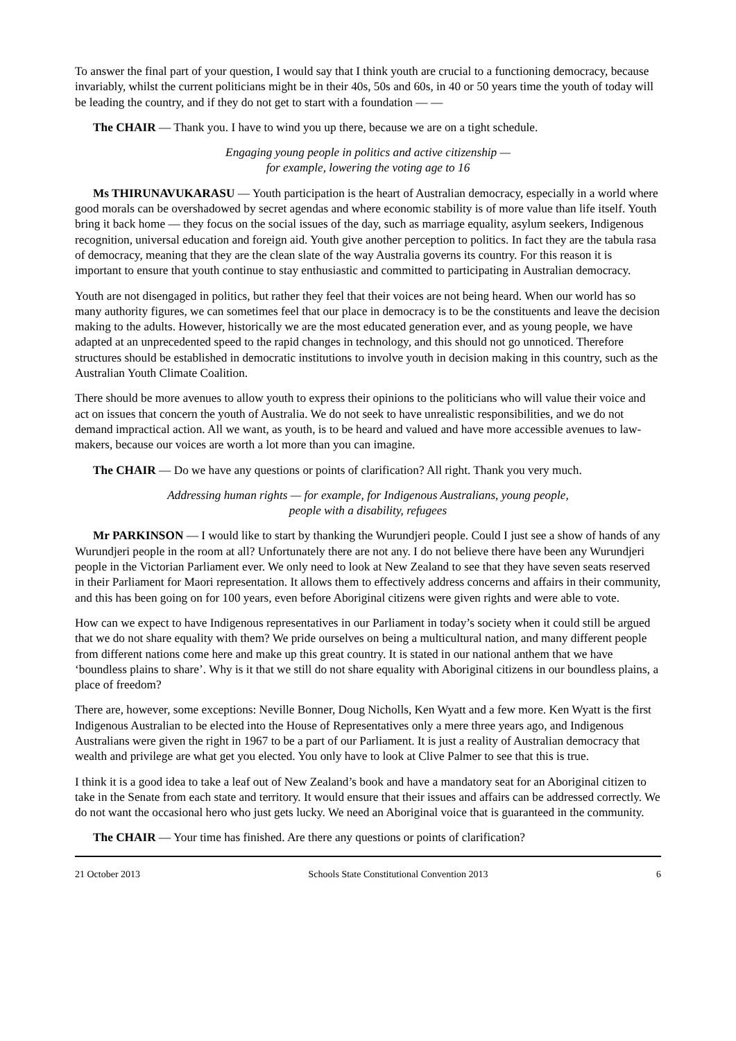To answer the final part of your question, I would say that I think youth are crucial to a functioning democracy, because invariably, whilst the current politicians might be in their 40s, 50s and 60s, in 40 or 50 years time the youth of today will be leading the country, and if they do not get to start with a foundation — —
The CHAIR — Thank you. I have to wind you up there, because we are on a tight schedule.
Engaging young people in politics and active citizenship —
for example, lowering the voting age to 16
Ms THIRUNAVUKARASU — Youth participation is the heart of Australian democracy, especially in a world where good morals can be overshadowed by secret agendas and where economic stability is of more value than life itself. Youth bring it back home — they focus on the social issues of the day, such as marriage equality, asylum seekers, Indigenous recognition, universal education and foreign aid. Youth give another perception to politics. In fact they are the tabula rasa of democracy, meaning that they are the clean slate of the way Australia governs its country. For this reason it is important to ensure that youth continue to stay enthusiastic and committed to participating in Australian democracy.
Youth are not disengaged in politics, but rather they feel that their voices are not being heard. When our world has so many authority figures, we can sometimes feel that our place in democracy is to be the constituents and leave the decision making to the adults. However, historically we are the most educated generation ever, and as young people, we have adapted at an unprecedented speed to the rapid changes in technology, and this should not go unnoticed. Therefore structures should be established in democratic institutions to involve youth in decision making in this country, such as the Australian Youth Climate Coalition.
There should be more avenues to allow youth to express their opinions to the politicians who will value their voice and act on issues that concern the youth of Australia. We do not seek to have unrealistic responsibilities, and we do not demand impractical action. All we want, as youth, is to be heard and valued and have more accessible avenues to law-makers, because our voices are worth a lot more than you can imagine.
The CHAIR — Do we have any questions or points of clarification? All right. Thank you very much.
Addressing human rights — for example, for Indigenous Australians, young people,
people with a disability, refugees
Mr PARKINSON — I would like to start by thanking the Wurundjeri people. Could I just see a show of hands of any Wurundjeri people in the room at all? Unfortunately there are not any. I do not believe there have been any Wurundjeri people in the Victorian Parliament ever. We only need to look at New Zealand to see that they have seven seats reserved in their Parliament for Maori representation. It allows them to effectively address concerns and affairs in their community, and this has been going on for 100 years, even before Aboriginal citizens were given rights and were able to vote.
How can we expect to have Indigenous representatives in our Parliament in today’s society when it could still be argued that we do not share equality with them? We pride ourselves on being a multicultural nation, and many different people from different nations come here and make up this great country. It is stated in our national anthem that we have ‘boundless plains to share’. Why is it that we still do not share equality with Aboriginal citizens in our boundless plains, a place of freedom?
There are, however, some exceptions: Neville Bonner, Doug Nicholls, Ken Wyatt and a few more. Ken Wyatt is the first Indigenous Australian to be elected into the House of Representatives only a mere three years ago, and Indigenous Australians were given the right in 1967 to be a part of our Parliament. It is just a reality of Australian democracy that wealth and privilege are what get you elected. You only have to look at Clive Palmer to see that this is true.
I think it is a good idea to take a leaf out of New Zealand’s book and have a mandatory seat for an Aboriginal citizen to take in the Senate from each state and territory. It would ensure that their issues and affairs can be addressed correctly. We do not want the occasional hero who just gets lucky. We need an Aboriginal voice that is guaranteed in the community.
The CHAIR — Your time has finished. Are there any questions or points of clarification?
21 October 2013 Schools State Constitutional Convention 2013 6